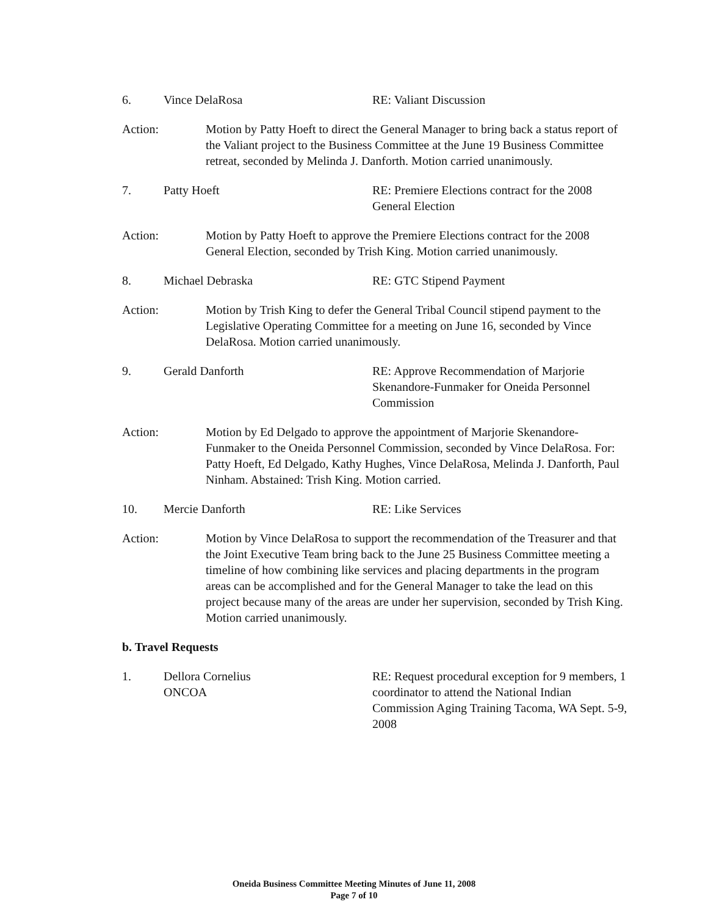6. Vince DelaRosa RE: Valiant Discussion
Action: Motion by Patty Hoeft to direct the General Manager to bring back a status report of the Valiant project to the Business Committee at the June 19 Business Committee retreat, seconded by Melinda J. Danforth. Motion carried unanimously.
7. Patty Hoeft RE: Premiere Elections contract for the 2008 General Election
Action: Motion by Patty Hoeft to approve the Premiere Elections contract for the 2008 General Election, seconded by Trish King. Motion carried unanimously.
8. Michael Debraska RE: GTC Stipend Payment
Action: Motion by Trish King to defer the General Tribal Council stipend payment to the Legislative Operating Committee for a meeting on June 16, seconded by Vince DelaRosa. Motion carried unanimously.
9. Gerald Danforth RE: Approve Recommendation of Marjorie Skenandore-Funmaker for Oneida Personnel Commission
Action: Motion by Ed Delgado to approve the appointment of Marjorie Skenandore-Funmaker to the Oneida Personnel Commission, seconded by Vince DelaRosa. For: Patty Hoeft, Ed Delgado, Kathy Hughes, Vince DelaRosa, Melinda J. Danforth, Paul Ninham. Abstained: Trish King. Motion carried.
10. Mercie Danforth RE: Like Services
Action: Motion by Vince DelaRosa to support the recommendation of the Treasurer and that the Joint Executive Team bring back to the June 25 Business Committee meeting a timeline of how combining like services and placing departments in the program areas can be accomplished and for the General Manager to take the lead on this project because many of the areas are under her supervision, seconded by Trish King. Motion carried unanimously.
b. Travel Requests
1. Dellora Cornelius
ONCOA
RE: Request procedural exception for 9 members, 1 coordinator to attend the National Indian Commission Aging Training Tacoma, WA Sept. 5-9, 2008
Oneida Business Committee Meeting Minutes of June 11, 2008
Page 7 of 10